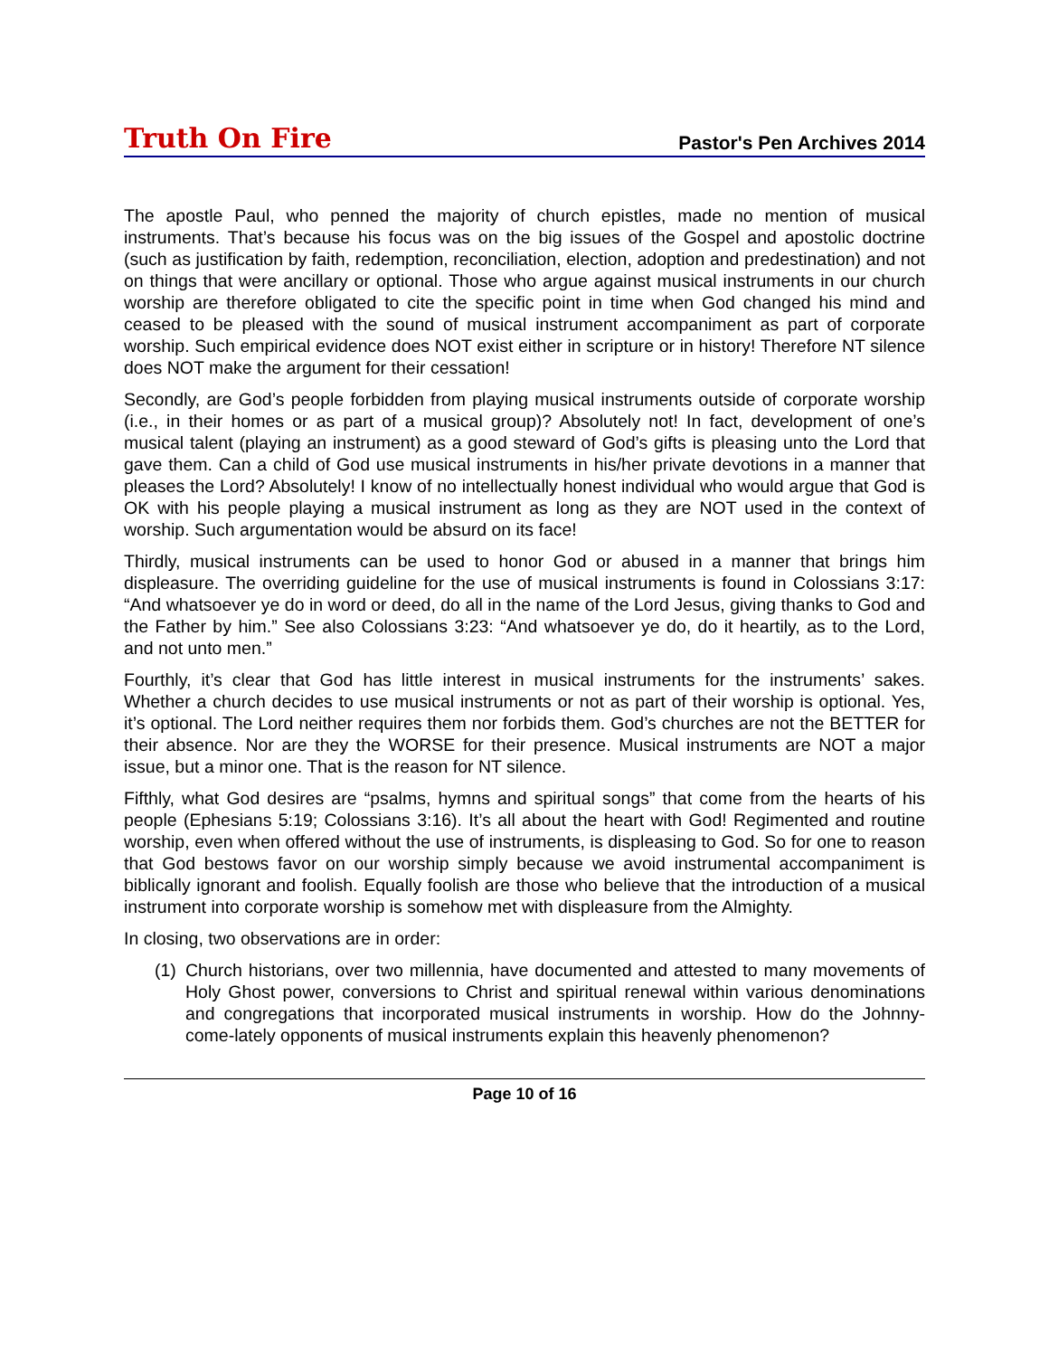Truth On Fire
Pastor's Pen Archives 2014
The apostle Paul, who penned the majority of church epistles, made no mention of musical instruments. That’s because his focus was on the big issues of the Gospel and apostolic doctrine (such as justification by faith, redemption, reconciliation, election, adoption and predestination) and not on things that were ancillary or optional. Those who argue against musical instruments in our church worship are therefore obligated to cite the specific point in time when God changed his mind and ceased to be pleased with the sound of musical instrument accompaniment as part of corporate worship. Such empirical evidence does NOT exist either in scripture or in history! Therefore NT silence does NOT make the argument for their cessation!
Secondly, are God’s people forbidden from playing musical instruments outside of corporate worship (i.e., in their homes or as part of a musical group)? Absolutely not! In fact, development of one’s musical talent (playing an instrument) as a good steward of God’s gifts is pleasing unto the Lord that gave them. Can a child of God use musical instruments in his/her private devotions in a manner that pleases the Lord? Absolutely! I know of no intellectually honest individual who would argue that God is OK with his people playing a musical instrument as long as they are NOT used in the context of worship. Such argumentation would be absurd on its face!
Thirdly, musical instruments can be used to honor God or abused in a manner that brings him displeasure. The overriding guideline for the use of musical instruments is found in Colossians 3:17: “And whatsoever ye do in word or deed, do all in the name of the Lord Jesus, giving thanks to God and the Father by him.” See also Colossians 3:23: “And whatsoever ye do, do it heartily, as to the Lord, and not unto men.”
Fourthly, it’s clear that God has little interest in musical instruments for the instruments’ sakes. Whether a church decides to use musical instruments or not as part of their worship is optional. Yes, it’s optional. The Lord neither requires them nor forbids them. God’s churches are not the BETTER for their absence. Nor are they the WORSE for their presence. Musical instruments are NOT a major issue, but a minor one. That is the reason for NT silence.
Fifthly, what God desires are “psalms, hymns and spiritual songs” that come from the hearts of his people (Ephesians 5:19; Colossians 3:16). It’s all about the heart with God! Regimented and routine worship, even when offered without the use of instruments, is displeasing to God. So for one to reason that God bestows favor on our worship simply because we avoid instrumental accompaniment is biblically ignorant and foolish. Equally foolish are those who believe that the introduction of a musical instrument into corporate worship is somehow met with displeasure from the Almighty.
In closing, two observations are in order:
(1) Church historians, over two millennia, have documented and attested to many movements of Holy Ghost power, conversions to Christ and spiritual renewal within various denominations and congregations that incorporated musical instruments in worship. How do the Johnny-come-lately opponents of musical instruments explain this heavenly phenomenon?
Page 10 of 16